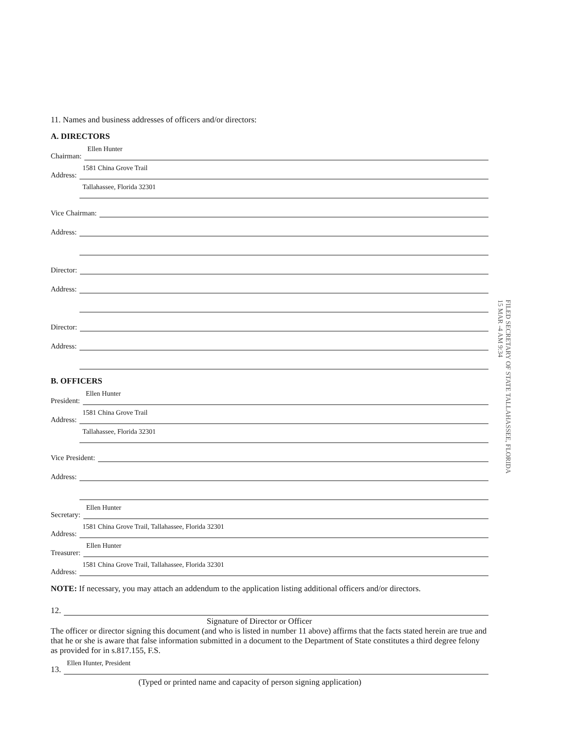11. Names and business addresses of officers and/or directors:
A. DIRECTORS
Chairman:
Ellen Hunter
Address:
1581 China Grove Trail
Address:
Tallahassee, Florida 32301
Vice Chairman:
Address:
Address:
Director:
Address:
Address:
Director:
Address:
Address:
B. OFFICERS
President:
Ellen Hunter
Address:
1581 China Grove Trail
Address:
Tallahassee, Florida 32301
Vice President:
Address:
Address:
Secretary:
Ellen Hunter
Address:
1581 China Grove Trail, Tallahassee, Florida 32301
Treasurer:
Ellen Hunter
Address:
1581 China Grove Trail, Tallahassee, Florida 32301
NOTE: If necessary, you may attach an addendum to the application listing additional officers and/or directors.
12.
Signature of Director or Officer
The officer or director signing this document (and who is listed in number 11 above) affirms that the facts stated herein are true and that he or she is aware that false information submitted in a document to the Department of State constitutes a third degree felony as provided for in s.817.155, F.S.
13.
Ellen Hunter, President
(Typed or printed name and capacity of person signing application)
FILED SECRETARY OF STATE TALLAHASSEE, FLORIDA
15 MAR -4 AM 9:34